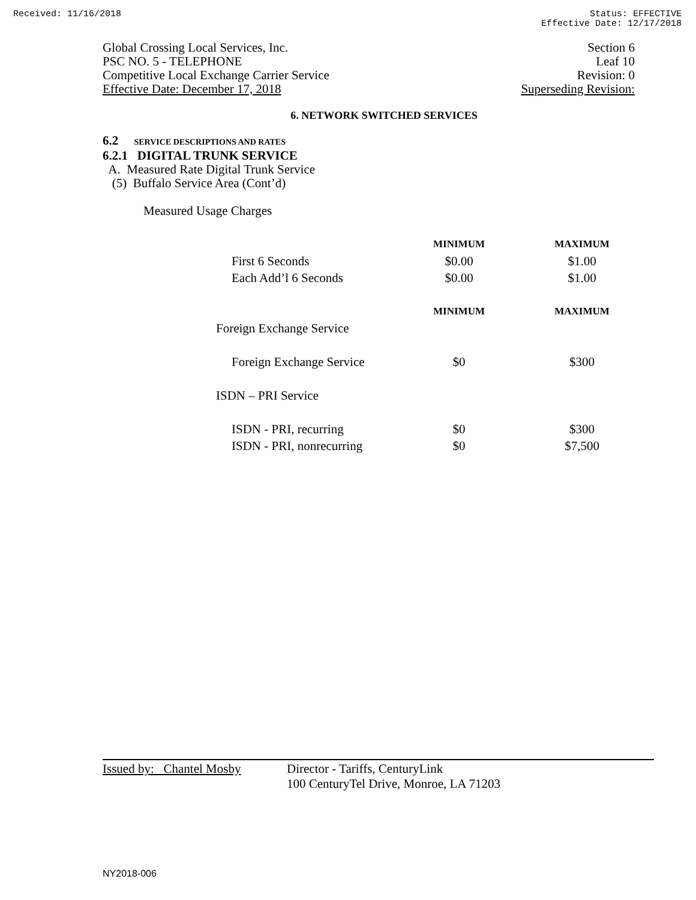Received: 11/16/2018 Status: EFFECTIVE
Effective Date: 12/17/2018
Global Crossing Local Services, Inc.
PSC NO. 5 - TELEPHONE
Competitive Local Exchange Carrier Service
Effective Date: December 17, 2018
Section 6
Leaf 10
Revision: 0
Superseding Revision:
6. NETWORK SWITCHED SERVICES
6.2 SERVICE DESCRIPTIONS AND RATES
6.2.1 DIGITAL TRUNK SERVICE
A. Measured Rate Digital Trunk Service
(5) Buffalo Service Area (Cont’d)
Measured Usage Charges
| | MINIMUM | MAXIMUM |
| --- | --- | --- |
| First 6 Seconds | $0.00 | $1.00 |
| Each Add’l 6 Seconds | $0.00 | $1.00 |
| | MINIMUM | MAXIMUM |
| Foreign Exchange Service | | |
| Foreign Exchange Service | $0 | $300 |
| ISDN – PRI Service | | |
| ISDN - PRI, recurring | $0 | $300 |
| ISDN - PRI, nonrecurring | $0 | $7,500 |
Issued by: Chantel Mosby
Director - Tariffs, CenturyLink
100 CenturyTel Drive, Monroe, LA 71203
NY2018-006